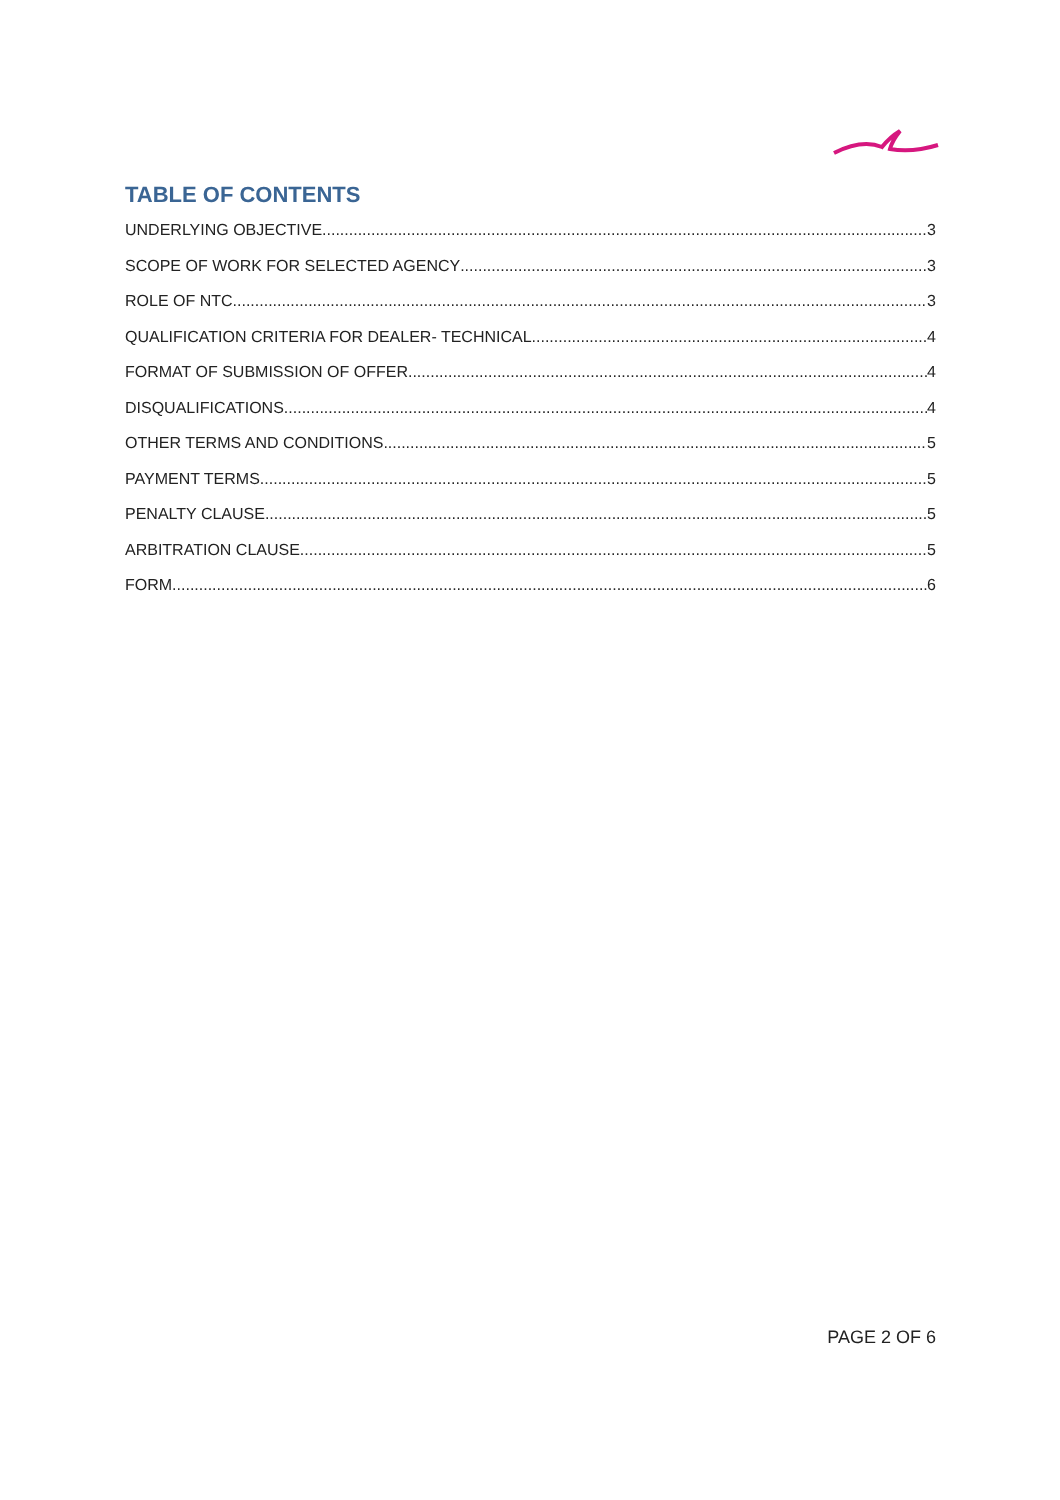TABLE OF CONTENTS
UNDERLYING OBJECTIVE 3
SCOPE OF WORK FOR SELECTED AGENCY 3
ROLE OF NTC 3
QUALIFICATION CRITERIA FOR DEALER- TECHNICAL 4
FORMAT OF SUBMISSION OF OFFER 4
DISQUALIFICATIONS 4
OTHER TERMS AND CONDITIONS 5
PAYMENT TERMS 5
PENALTY CLAUSE 5
ARBITRATION CLAUSE 5
FORM 6
PAGE 2 OF 6